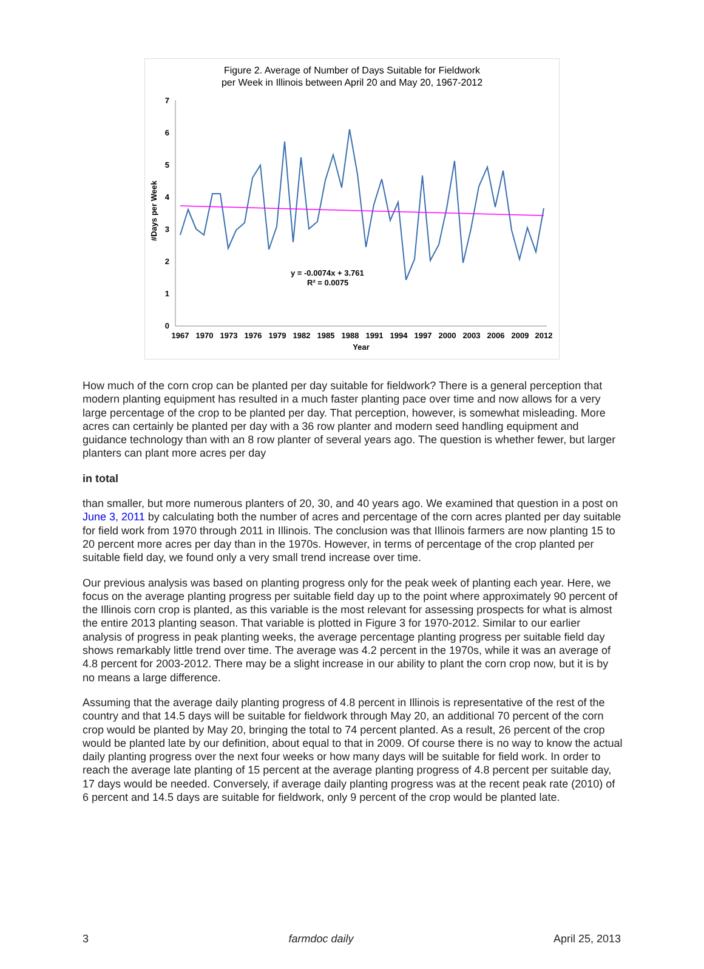Figure 2. Average of Number of Days Suitable for Fieldwork
per Week in Illinois between April 20 and May 20, 1967-2012
0
1
2
3
4
5
6
7
#Days per Week
y = -0.0074x + 3.761
R² = 0.0075
1967
1970
1973
1976
1979
1982
1985
1988
1991
1994
1997
2000
2003
2006
2009
2012
Year
How much of the corn crop can be planted per day suitable for fieldwork? There is a general perception that modern planting equipment has resulted in a much faster planting pace over time and now allows for a very large percentage of the crop to be planted per day. That perception, however, is somewhat misleading. More acres can certainly be planted per day with a 36 row planter and modern seed handling equipment and guidance technology than with an 8 row planter of several years ago. The question is whether fewer, but larger planters can plant more acres per day
in total
than smaller, but more numerous planters of 20, 30, and 40 years ago. We examined that question in a post on June 3, 2011 by calculating both the number of acres and percentage of the corn acres planted per day suitable for field work from 1970 through 2011 in Illinois. The conclusion was that Illinois farmers are now planting 15 to 20 percent more acres per day than in the 1970s. However, in terms of percentage of the crop planted per suitable field day, we found only a very small trend increase over time.
Our previous analysis was based on planting progress only for the peak week of planting each year. Here, we focus on the average planting progress per suitable field day up to the point where approximately 90 percent of the Illinois corn crop is planted, as this variable is the most relevant for assessing prospects for what is almost the entire 2013 planting season. That variable is plotted in Figure 3 for 1970-2012. Similar to our earlier analysis of progress in peak planting weeks, the average percentage planting progress per suitable field day shows remarkably little trend over time. The average was 4.2 percent in the 1970s, while it was an average of 4.8 percent for 2003-2012. There may be a slight increase in our ability to plant the corn crop now, but it is by no means a large difference.
Assuming that the average daily planting progress of 4.8 percent in Illinois is representative of the rest of the country and that 14.5 days will be suitable for fieldwork through May 20, an additional 70 percent of the corn crop would be planted by May 20, bringing the total to 74 percent planted. As a result, 26 percent of the crop would be planted late by our definition, about equal to that in 2009. Of course there is no way to know the actual daily planting progress over the next four weeks or how many days will be suitable for field work. In order to reach the average late planting of 15 percent at the average planting progress of 4.8 percent per suitable day, 17 days would be needed. Conversely, if average daily planting progress was at the recent peak rate (2010) of 6 percent and 14.5 days are suitable for fieldwork, only 9 percent of the crop would be planted late.
3 farmdoc daily April 25, 2013